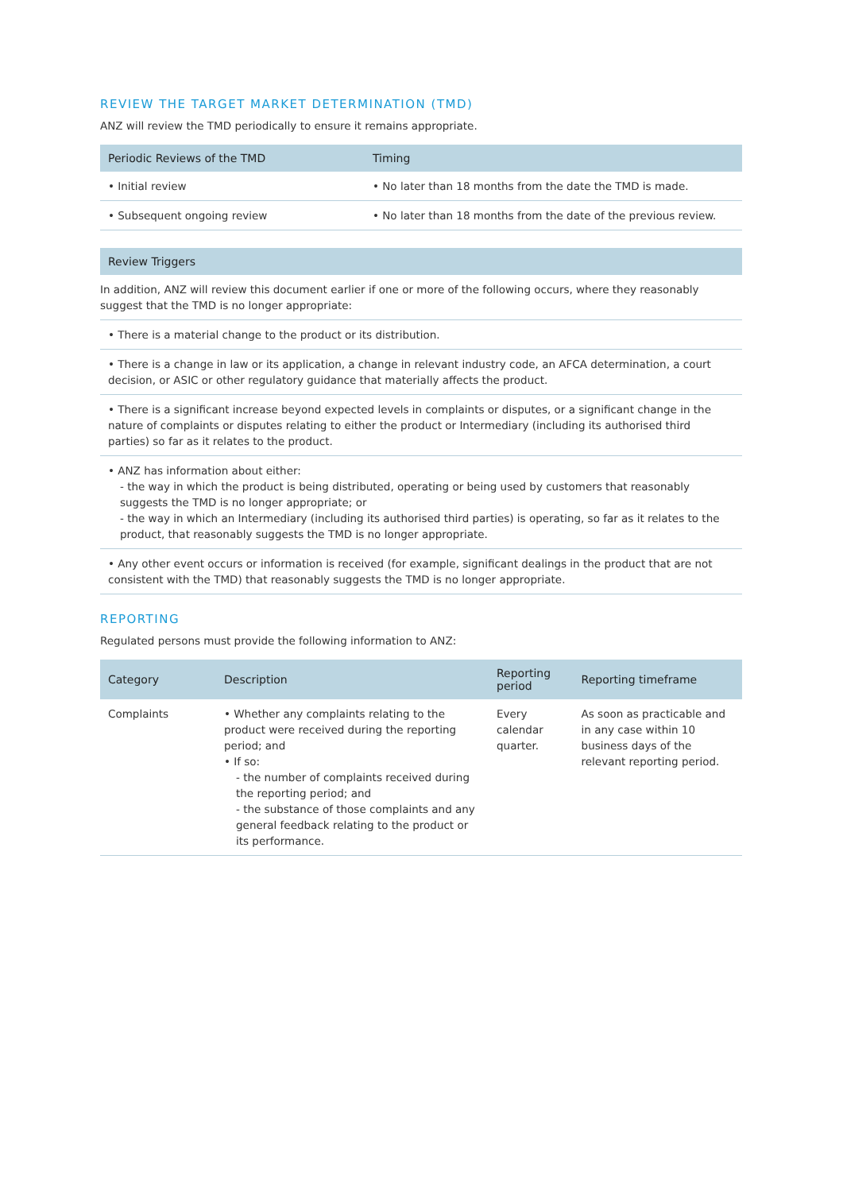REVIEW THE TARGET MARKET DETERMINATION (TMD)
ANZ will review the TMD periodically to ensure it remains appropriate.
| Periodic Reviews of the TMD | Timing |
| --- | --- |
| • Initial review | • No later than 18 months from the date the TMD is made. |
| • Subsequent ongoing review | • No later than 18 months from the date of the previous review. |
| Review Triggers |
| --- |
| In addition, ANZ will review this document earlier if one or more of the following occurs, where they reasonably suggest that the TMD is no longer appropriate: |
| • There is a material change to the product or its distribution. |
| • There is a change in law or its application, a change in relevant industry code, an AFCA determination, a court decision, or ASIC or other regulatory guidance that materially affects the product. |
| • There is a significant increase beyond expected levels in complaints or disputes, or a significant change in the nature of complaints or disputes relating to either the product or Intermediary (including its authorised third parties) so far as it relates to the product. |
| • ANZ has information about either: - the way in which the product is being distributed, operating or being used by customers that reasonably suggests the TMD is no longer appropriate; or - the way in which an Intermediary (including its authorised third parties) is operating, so far as it relates to the product, that reasonably suggests the TMD is no longer appropriate. |
| • Any other event occurs or information is received (for example, significant dealings in the product that are not consistent with the TMD) that reasonably suggests the TMD is no longer appropriate. |
REPORTING
Regulated persons must provide the following information to ANZ:
| Category | Description | Reporting period | Reporting timeframe |
| --- | --- | --- | --- |
| Complaints | • Whether any complaints relating to the product were received during the reporting period; and • If so: - the number of complaints received during the reporting period; and - the substance of those complaints and any general feedback relating to the product or its performance. | Every calendar quarter. | As soon as practicable and in any case within 10 business days of the relevant reporting period. |